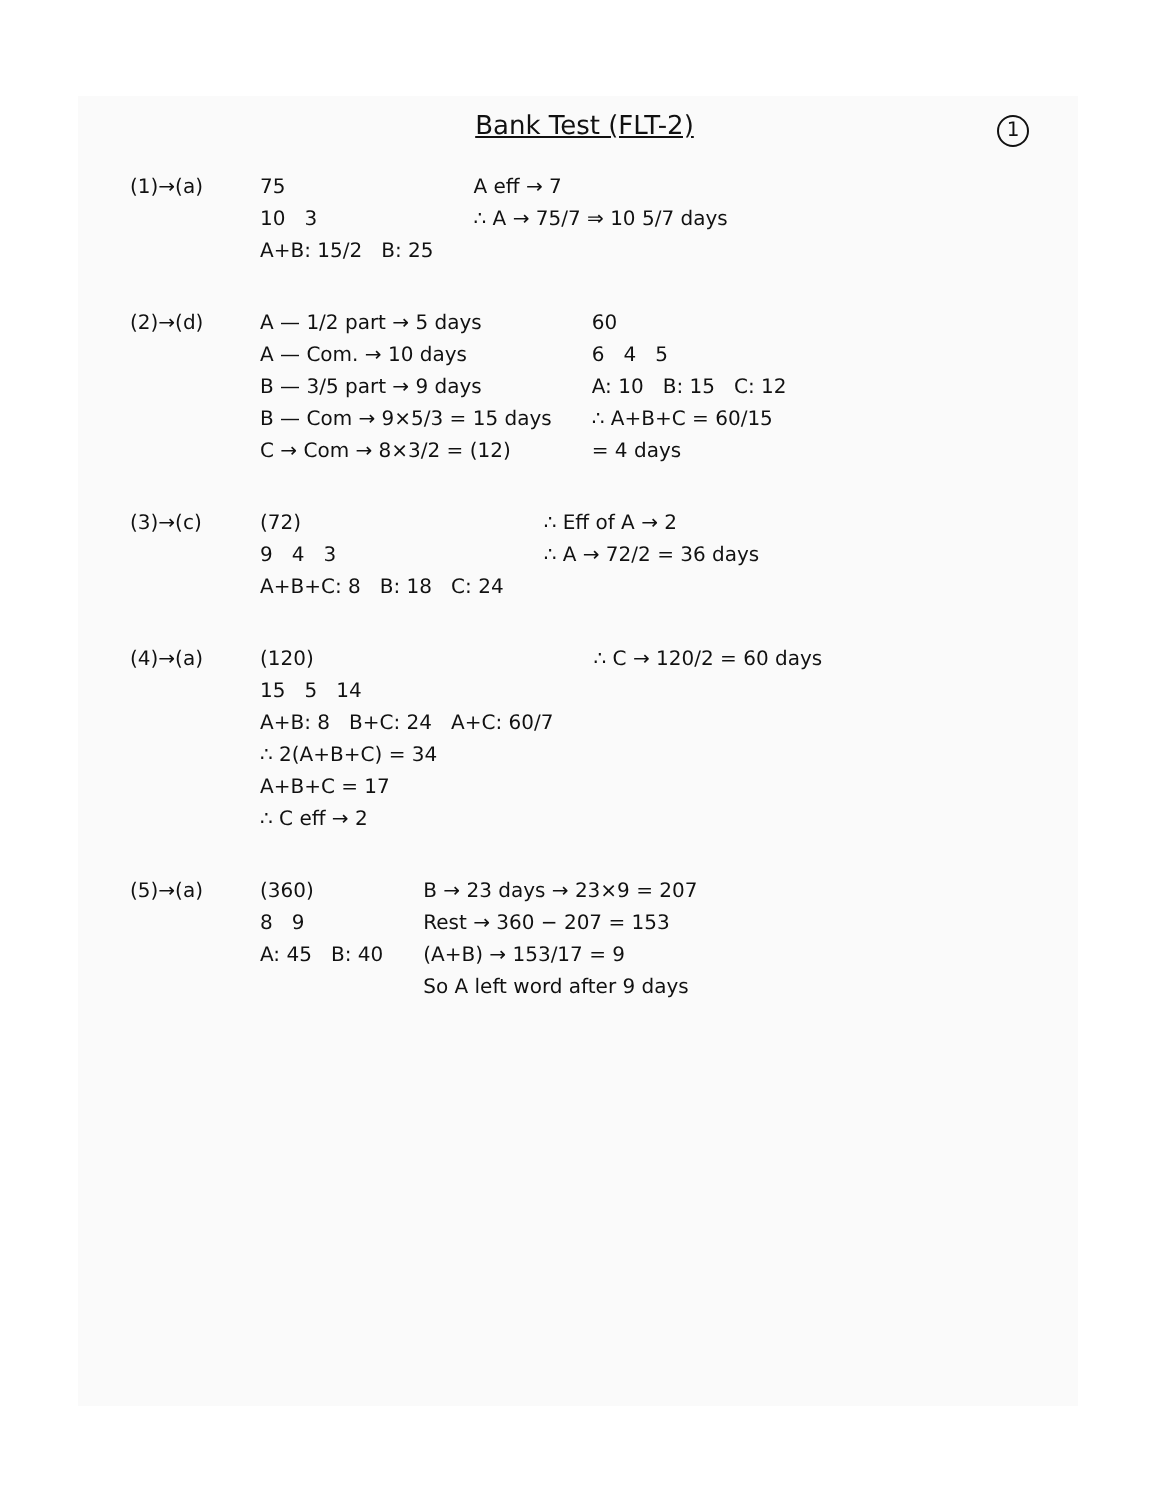1
Bank Test (FLT-2)
(1)→(a) 75
10 3
A+B: 15/2 B: 25
A eff → 7
∴ A → 75/7 ⇒ 10 5/7 days
(2)→(d) A — 1/2 part → 5 days
A — Com. → 10 days
B — 3/5 part → 9 days
B — Com → 9×5/3 = 15 days
C → Com → 8×3/2 = (12)
60
6 4 5
A: 10 B: 15 C: 12
∴ A+B+C = 60/15
= 4 days
(3)→(c) (72)
9 4 3
A+B+C: 8 B: 18 C: 24
∴ Eff of A → 2
∴ A → 72/2 = 36 days
(4)→(a) (120)
15 5 14
A+B: 8 B+C: 24 A+C: 60/7
∴ 2(A+B+C) = 34
A+B+C = 17
∴ C eff → 2
∴ C → 120/2 = 60 days
(5)→(a) (360)
8 9
A: 45 B: 40
B → 23 days → 23×9 = 207
Rest → 360 − 207 = 153
(A+B) → 153/17 = 9
So A left word after 9 days